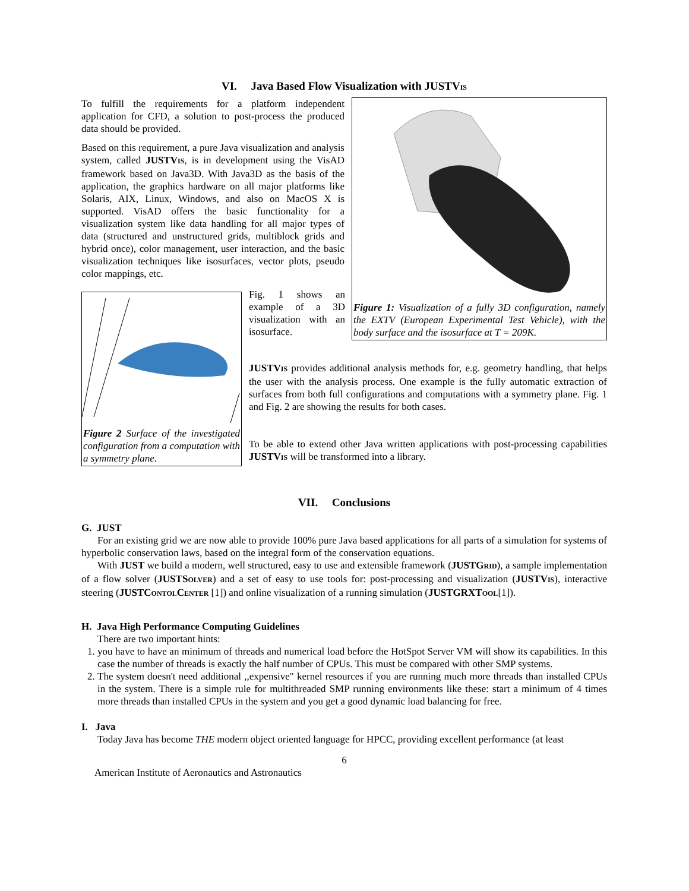VI. Java Based Flow Visualization with JUSTVIS
To fulfill the requirements for a platform independent application for CFD, a solution to post-process the produced data should be provided.
Based on this requirement, a pure Java visualization and analysis system, called JUSTVIS, is in development using the VisAD framework based on Java3D. With Java3D as the basis of the application, the graphics hardware on all major platforms like Solaris, AIX, Linux, Windows, and also on MacOS X is supported. VisAD offers the basic functionality for a visualization system like data handling for all major types of data (structured and unstructured grids, multiblock grids and hybrid once), color management, user interaction, and the basic visualization techniques like isosurfaces, vector plots, pseudo color mappings, etc.
Figure 1: Visualization of a fully 3D configuration, namely the EXTV (European Experimental Test Vehicle), with the body surface and the isosurface at T = 209K.
Figure 2 Surface of the investigated configuration from a computation with a symmetry plane.
Fig. 1 shows an example of a 3D visualization with an isosurface.
JUSTVIS provides additional analysis methods for, e.g. geometry handling, that helps the user with the analysis process. One example is the fully automatic extraction of surfaces from both full configurations and computations with a symmetry plane. Fig. 1 and Fig. 2 are showing the results for both cases.
To be able to extend other Java written applications with post-processing capabilities JUSTVIS will be transformed into a library.
VII. Conclusions
G. JUST
For an existing grid we are now able to provide 100% pure Java based applications for all parts of a simulation for systems of hyperbolic conservation laws, based on the integral form of the conservation equations.
With JUST we build a modern, well structured, easy to use and extensible framework (JUSTGRID), a sample implementation of a flow solver (JUSTSOLVER) and a set of easy to use tools for: post-processing and visualization (JUSTVIS), interactive steering (JUSTCONTOLCENTER [1]) and online visualization of a running simulation (JUSTGRXTOOL[1]).
H. Java High Performance Computing Guidelines
There are two important hints:
1. you have to have an minimum of threads and numerical load before the HotSpot Server VM will show its capabilities. In this case the number of threads is exactly the half number of CPUs. This must be compared with other SMP systems.
2. The system doesn't need additional ,,expensive" kernel resources if you are running much more threads than installed CPUs in the system. There is a simple rule for multithreaded SMP running environments like these: start a minimum of 4 times more threads than installed CPUs in the system and you get a good dynamic load balancing for free.
I. Java
Today Java has become THE modern object oriented language for HPCC, providing excellent performance (at least
6
American Institute of Aeronautics and Astronautics